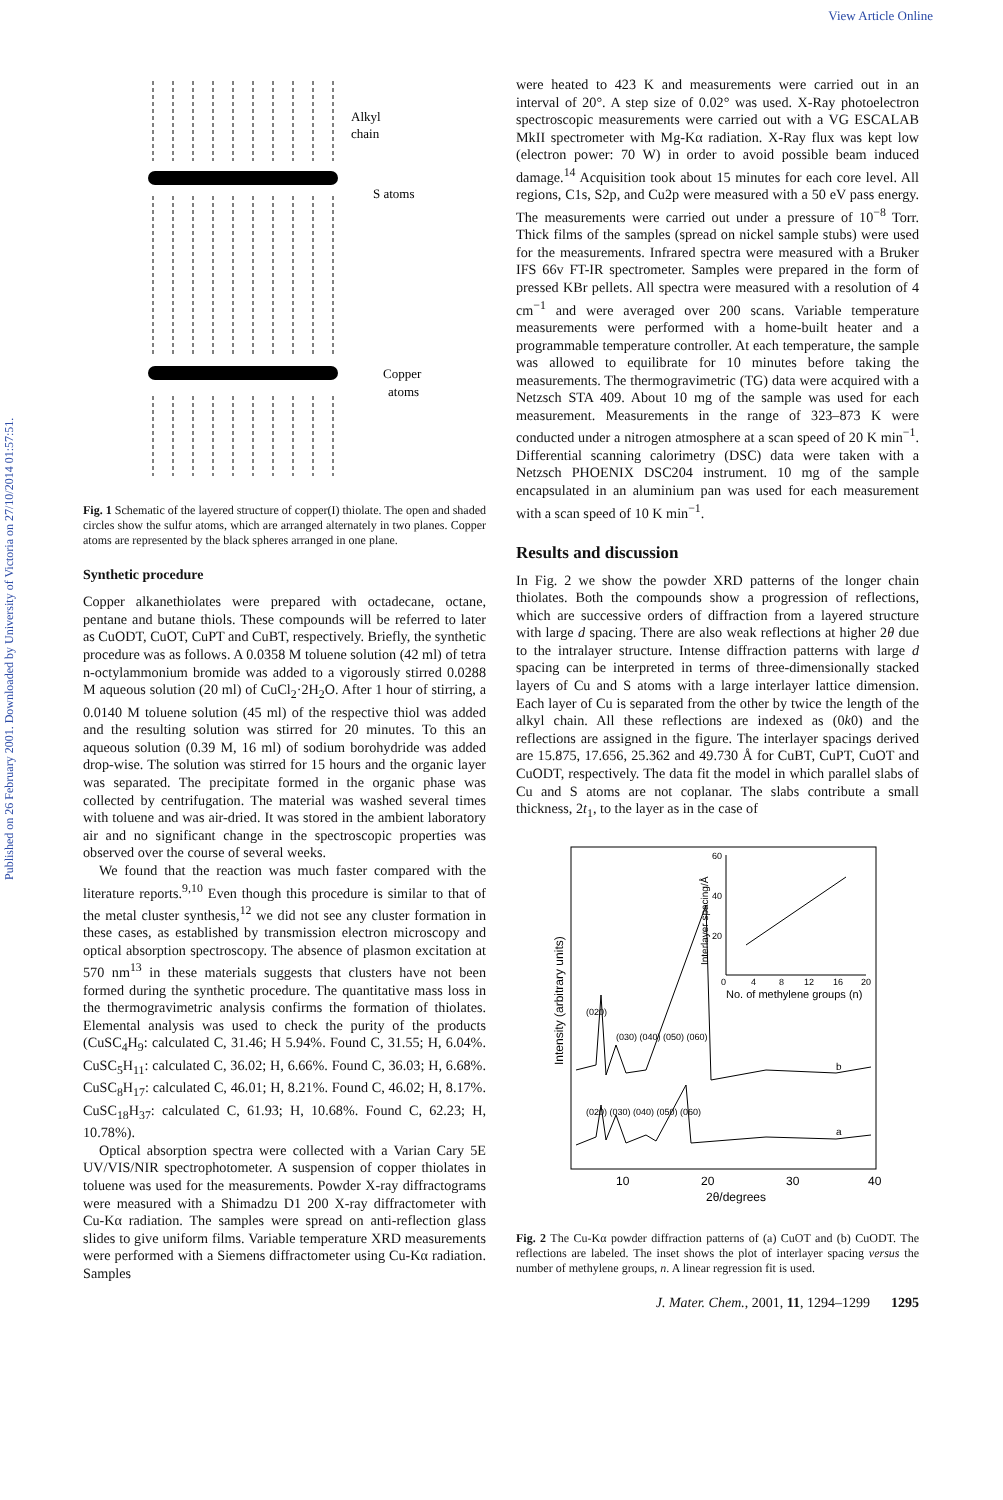View Article Online
Published on 26 February 2001. Downloaded by University of Victoria on 27/10/2014 01:57:51.
Alkyl
chain
S atoms
Copper
atoms
Fig. 1 Schematic of the layered structure of copper(I) thiolate. The open and shaded circles show the sulfur atoms, which are arranged alternately in two planes. Copper atoms are represented by the black spheres arranged in one plane.
Synthetic procedure
Copper alkanethiolates were prepared with octadecane, octane, pentane and butane thiols. These compounds will be referred to later as CuODT, CuOT, CuPT and CuBT, respectively. Briefly, the synthetic procedure was as follows. A 0.0358 M toluene solution (42 ml) of tetra n-octylammonium bromide was added to a vigorously stirred 0.0288 M aqueous solution (20 ml) of CuCl<sub>2</sub>·2H<sub>2</sub>O. After 1 hour of stirring, a 0.0140 M toluene solution (45 ml) of the respective thiol was added and the resulting solution was stirred for 20 minutes. To this an aqueous solution (0.39 M, 16 ml) of sodium borohydride was added drop-wise. The solution was stirred for 15 hours and the organic layer was separated. The precipitate formed in the organic phase was collected by centrifugation. The material was washed several times with toluene and was air-dried. It was stored in the ambient laboratory air and no significant change in the spectroscopic properties was observed over the course of several weeks.
We found that the reaction was much faster compared with the literature reports.<sup>9,10</sup> Even though this procedure is similar to that of the metal cluster synthesis,<sup>12</sup> we did not see any cluster formation in these cases, as established by transmission electron microscopy and optical absorption spectroscopy. The absence of plasmon excitation at 570 nm<sup>13</sup> in these materials suggests that clusters have not been formed during the synthetic procedure. The quantitative mass loss in the thermogravimetric analysis confirms the formation of thiolates. Elemental analysis was used to check the purity of the products (CuSC<sub>4</sub>H<sub>9</sub>: calculated C, 31.46; H 5.94%. Found C, 31.55; H, 6.04%. CuSC<sub>5</sub>H<sub>11</sub>: calculated C, 36.02; H, 6.66%. Found C, 36.03; H, 6.68%. CuSC<sub>8</sub>H<sub>17</sub>: calculated C, 46.01; H, 8.21%. Found C, 46.02; H, 8.17%. CuSC<sub>18</sub>H<sub>37</sub>: calculated C, 61.93; H, 10.68%. Found C, 62.23; H, 10.78%).
Optical absorption spectra were collected with a Varian Cary 5E UV/VIS/NIR spectrophotometer. A suspension of copper thiolates in toluene was used for the measurements. Powder X-ray diffractograms were measured with a Shimadzu D1 200 X-ray diffractometer with Cu-Kα radiation. The samples were spread on anti-reflection glass slides to give uniform films. Variable temperature XRD measurements were performed with a Siemens diffractometer using Cu-Kα radiation. Samples
were heated to 423 K and measurements were carried out in an interval of 20°. A step size of 0.02° was used. X-Ray photoelectron spectroscopic measurements were carried out with a VG ESCALAB MkII spectrometer with Mg-Kα radiation. X-Ray flux was kept low (electron power: 70 W) in order to avoid possible beam induced damage.<sup>14</sup> Acquisition took about 15 minutes for each core level. All regions, C1s, S2p, and Cu2p were measured with a 50 eV pass energy. The measurements were carried out under a pressure of 10<sup>−8</sup> Torr. Thick films of the samples (spread on nickel sample stubs) were used for the measurements. Infrared spectra were measured with a Bruker IFS 66v FT-IR spectrometer. Samples were prepared in the form of pressed KBr pellets. All spectra were measured with a resolution of 4 cm<sup>−1</sup> and were averaged over 200 scans. Variable temperature measurements were performed with a home-built heater and a programmable temperature controller. At each temperature, the sample was allowed to equilibrate for 10 minutes before taking the measurements. The thermogravimetric (TG) data were acquired with a Netzsch STA 409. About 10 mg of the sample was used for each measurement. Measurements in the range of 323–873 K were conducted under a nitrogen atmosphere at a scan speed of 20 K min<sup>−1</sup>. Differential scanning calorimetry (DSC) data were taken with a Netzsch PHOENIX DSC204 instrument. 10 mg of the sample encapsulated in an aluminium pan was used for each measurement with a scan speed of 10 K min<sup>−1</sup>.
Results and discussion
In Fig. 2 we show the powder XRD patterns of the longer chain thiolates. Both the compounds show a progression of reflections, which are successive orders of diffraction from a layered structure with large d spacing. There are also weak reflections at higher 2θ due to the intralayer structure. Intense diffraction patterns with large d spacing can be interpreted in terms of three-dimensionally stacked layers of Cu and S atoms with a large interlayer lattice dimension. Each layer of Cu is separated from the other by twice the length of the alkyl chain. All these reflections are indexed as (0k0) and the reflections are assigned in the figure. The interlayer spacings derived are 15.875, 17.656, 25.362 and 49.730 Å for CuBT, CuPT, CuOT and CuODT, respectively. The data fit the model in which parallel slabs of Cu and S atoms are not coplanar. The slabs contribute a small thickness, 2t<sub>1</sub>, to the layer as in the case of
60
40
20
0
4
8
12
16
20
No. of methylene groups (n)
Interlayer spacing/Å
Intensity (arbitrary units)
(020)
(030) (040) (050) (060)
(020) (030) (040) (050) (060)
b
a
10
20
30
40
2θ/degrees
Fig. 2 The Cu-Kα powder diffraction patterns of (a) CuOT and (b) CuODT. The reflections are labeled. The inset shows the plot of interlayer spacing versus the number of methylene groups, n. A linear regression fit is used.
J. Mater. Chem., 2001, 11, 1294–1299 1295